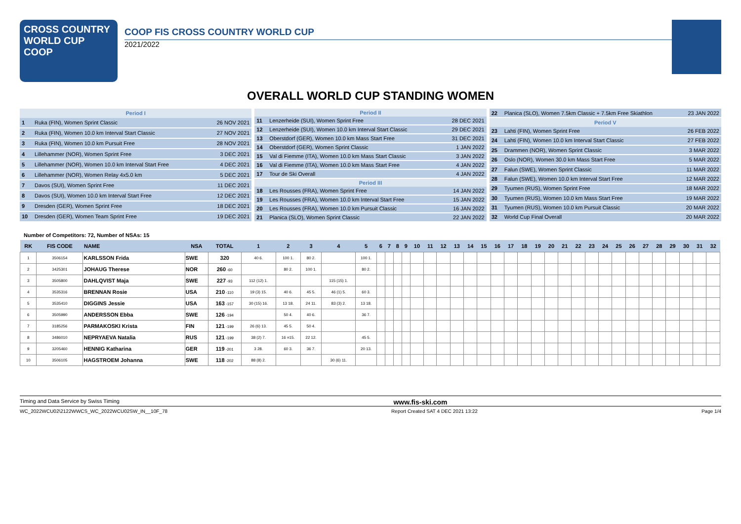CROSS COUNTRY
WORLD CUP
COOP
COOP FIS CROSS COUNTRY WORLD CUP
2021/2022
OVERALL WORLD CUP STANDING WOMEN
| Period I | | |
| --- | --- | --- |
| 1 | Ruka (FIN), Women Sprint Classic | 26 NOV 2021 |
| 2 | Ruka (FIN), Women 10.0 km Interval Start Classic | 27 NOV 2021 |
| 3 | Ruka (FIN), Women 10.0 km Pursuit Free | 28 NOV 2021 |
| 4 | Lillehammer (NOR), Women Sprint Free | 3 DEC 2021 |
| 5 | Lillehammer (NOR), Women 10.0 km Interval Start Free | 4 DEC 2021 |
| 6 | Lillehammer (NOR), Women Relay 4x5.0 km | 5 DEC 2021 |
| 7 | Davos (SUI), Women Sprint Free | 11 DEC 2021 |
| 8 | Davos (SUI), Women 10.0 km Interval Start Free | 12 DEC 2021 |
| 9 | Dresden (GER), Women Sprint Free | 18 DEC 2021 |
| 10 | Dresden (GER), Women Team Sprint Free | 19 DEC 2021 |
| Period II | | |
| --- | --- | --- |
| 11 | Lenzerheide (SUI), Women Sprint Free | 28 DEC 2021 |
| 12 | Lenzerheide (SUI), Women 10.0 km Interval Start Classic | 29 DEC 2021 |
| 13 | Oberstdorf (GER), Women 10.0 km Mass Start Free | 31 DEC 2021 |
| 14 | Oberstdorf (GER), Women Sprint Classic | 1 JAN 2022 |
| 15 | Val di Fiemme (ITA), Women 10.0 km Mass Start Classic | 3 JAN 2022 |
| 16 | Val di Fiemme (ITA), Women 10.0 km Mass Start Free | 4 JAN 2022 |
| 17 | Tour de Ski Overall | 4 JAN 2022 |
| Period III | | |
| 18 | Les Rousses (FRA), Women Sprint Free | 14 JAN 2022 |
| 19 | Les Rousses (FRA), Women 10.0 km Interval Start Free | 15 JAN 2022 |
| 20 | Les Rousses (FRA), Women 10.0 km Pursuit Classic | 16 JAN 2022 |
| 21 | Planica (SLO), Women Sprint Classic | 22 JAN 2022 |
| 22 | Planica (SLO), Women 7.5km Classic + 7.5km Free Skiathlon | 23 JAN 2022 |
| Period V | | |
| 23 | Lahti (FIN), Women Sprint Free | 26 FEB 2022 |
| 24 | Lahti (FIN), Women 10.0 km Interval Start Classic | 27 FEB 2022 |
| 25 | Drammen (NOR), Women Sprint Classic | 3 MAR 2022 |
| 26 | Oslo (NOR), Women 30.0 km Mass Start Free | 5 MAR 2022 |
| 27 | Falun (SWE), Women Sprint Classic | 11 MAR 2022 |
| 28 | Falun (SWE), Women 10.0 km Interval Start Free | 12 MAR 2022 |
| 29 | Tyumen (RUS), Women Sprint Free | 18 MAR 2022 |
| 30 | Tyumen (RUS), Women 10.0 km Mass Start Free | 19 MAR 2022 |
| 31 | Tyumen (RUS), Women 10.0 km Pursuit Classic | 20 MAR 2022 |
| 32 | World Cup Final Overall | 20 MAR 2022 |
Number of Competitors: 72, Number of NSAs: 15
| RK | FIS CODE | NAME | NSA | TOTAL | 1 | 2 | 3 | 4 | 5 | 6 | 7 | 8 | 9 | 10 | 11 | 12 | 13 | 14 | 15 | 16 | 17 | 18 | 19 | 20 | 21 | 22 | 23 | 24 | 25 | 26 | 27 | 28 | 29 | 30 | 31 | 32 |
| --- | --- | --- | --- | --- | --- | --- | --- | --- | --- | --- | --- | --- | --- | --- | --- | --- | --- | --- | --- | --- | --- | --- | --- | --- | --- | --- | --- | --- | --- | --- | --- | --- | --- | --- | --- | --- |
| 1 | 3506154 | KARLSSON Frida | SWE | 320 | 40 6. | 100 1. | 80 2. | | 100 1. | | | | | | | | | | | | | | | | | | | | | | | | | | | |
| 2 | 3425301 | JOHAUG Therese | NOR | 260 -60 | | 80 2. | 100 1. | | 80 2. | | | | | | | | | | | | | | | | | | | | | | | | | | | |
| 3 | 3505800 | DAHLQVIST Maja | SWE | 227 -93 | 112 (12) 1. | | | 115 (15) 1. | | | | | | | | | | | | | | | | | | | | | | | | | | | | |
| 4 | 3535316 | BRENNAN Rosie | USA | 210 -110 | 19 (3) 15. | 40 6. | 45 5. | 46 (1) 5. | 60 3. | | | | | | | | | | | | | | | | | | | | | | | | | | | |
| 5 | 3535410 | DIGGINS Jessie | USA | 163 -157 | 30 (15) 16. | 13 18. | 24 11. | 83 (3) 2. | 13 18. | | | | | | | | | | | | | | | | | | | | | | | | | | | |
| 6 | 3505990 | ANDERSSON Ebba | SWE | 126 -194 | | 50 4. | 40 6. | | 36 7. | | | | | | | | | | | | | | | | | | | | | | | | | | | |
| 7 | 3185256 | PARMAKOSKI Krista | FIN | 121 -199 | 26 (6) 13. | 45 5. | 50 4. | | | | | | | | | | | | | | | | | | | | | | | | | | | | | |
| 8 | 3486010 | NEPRYAEVA Natalia | RUS | 121 -199 | 38 (2) 7. | 16 =15. | 22 12. | | 45 5. | | | | | | | | | | | | | | | | | | | | | | | | | | | |
| 9 | 3205460 | HENNIG Katharina | GER | 119 -201 | 3 28. | 60 3. | 36 7. | | 20 13. | | | | | | | | | | | | | | | | | | | | | | | | | | | |
| 10 | 3506105 | HAGSTROEM Johanna | SWE | 118 -202 | 88 (8) 2. | | | 30 (6) 11. | | | | | | | | | | | | | | | | | | | | | | | | | | | | |
Timing and Data Service by Swiss Timing www.fis-ski.com
WC_2022WCU02\2122WWCS_WC_2022WCU02SW_IN__10F_78 Report Created SAT 4 DEC 2021 13:22 Page 1/4